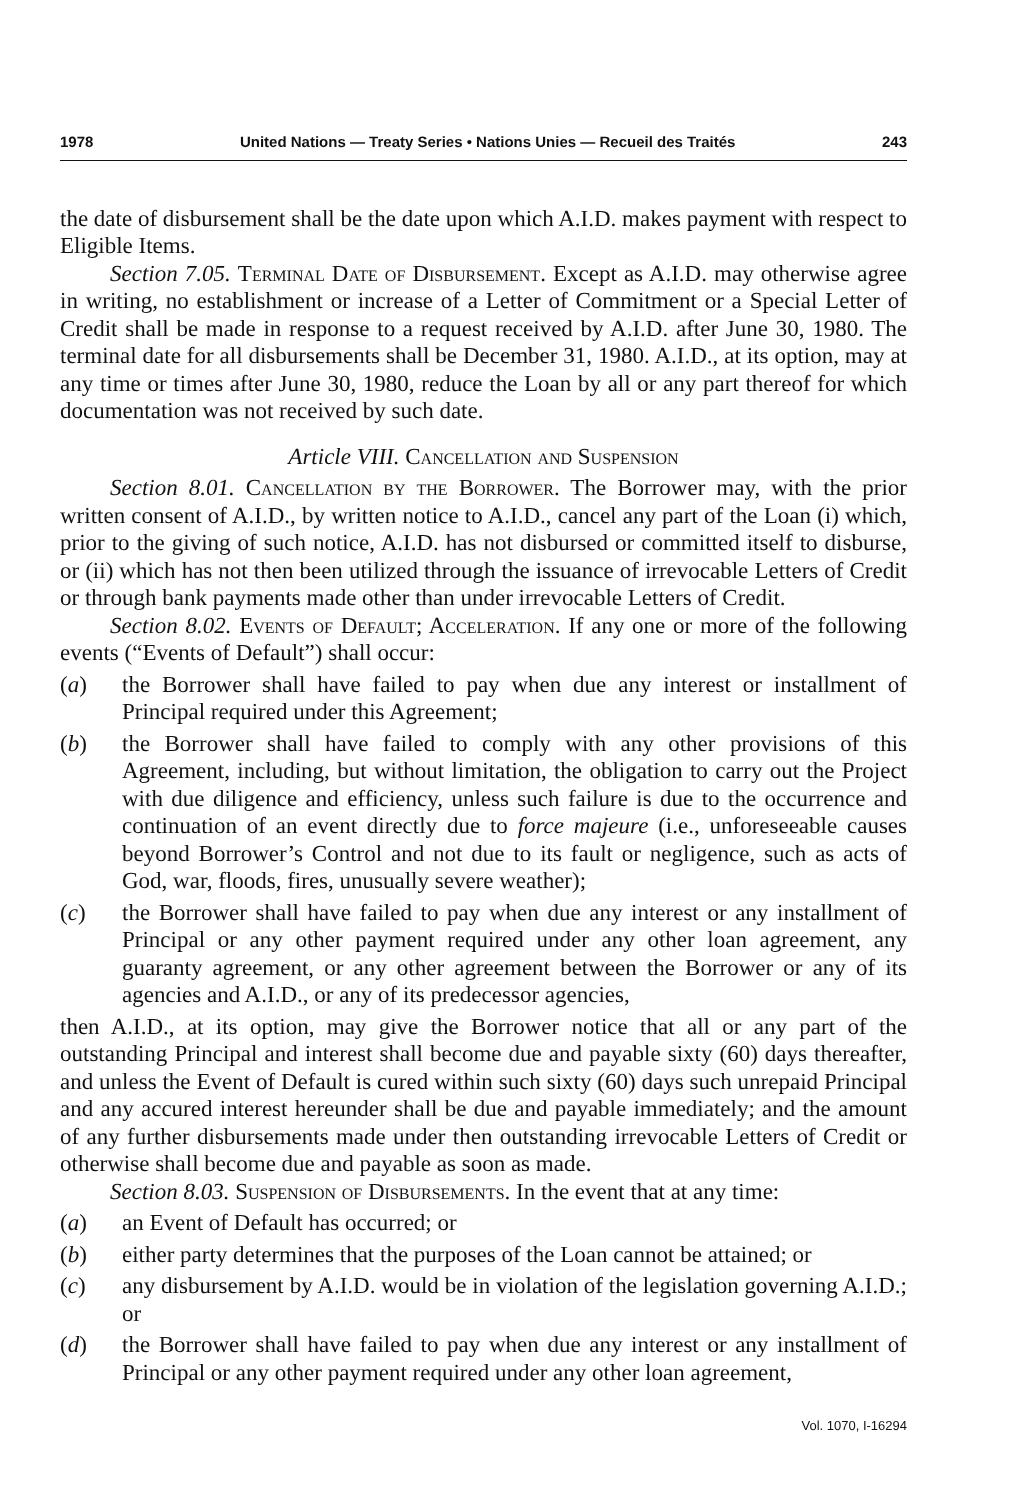1978 United Nations — Treaty Series • Nations Unies — Recueil des Traités 243
the date of disbursement shall be the date upon which A.I.D. makes payment with respect to Eligible Items.
Section 7.05. Terminal Date of Disbursement. Except as A.I.D. may otherwise agree in writing, no establishment or increase of a Letter of Commitment or a Special Letter of Credit shall be made in response to a request received by A.I.D. after June 30, 1980. The terminal date for all disbursements shall be December 31, 1980. A.I.D., at its option, may at any time or times after June 30, 1980, reduce the Loan by all or any part thereof for which documentation was not received by such date.
Article VIII. Cancellation and Suspension
Section 8.01. Cancellation by the Borrower. The Borrower may, with the prior written consent of A.I.D., by written notice to A.I.D., cancel any part of the Loan (i) which, prior to the giving of such notice, A.I.D. has not disbursed or committed itself to disburse, or (ii) which has not then been utilized through the issuance of irrevocable Letters of Credit or through bank payments made other than under irrevocable Letters of Credit.
Section 8.02. Events of Default; Acceleration. If any one or more of the following events (“Events of Default”) shall occur:
(a) the Borrower shall have failed to pay when due any interest or installment of Principal required under this Agreement;
(b) the Borrower shall have failed to comply with any other provisions of this Agreement, including, but without limitation, the obligation to carry out the Project with due diligence and efficiency, unless such failure is due to the occurrence and continuation of an event directly due to force majeure (i.e., unforeseeable causes beyond Borrower’s Control and not due to its fault or negligence, such as acts of God, war, floods, fires, unusually severe weather);
(c) the Borrower shall have failed to pay when due any interest or any installment of Principal or any other payment required under any other loan agreement, any guaranty agreement, or any other agreement between the Borrower or any of its agencies and A.I.D., or any of its predecessor agencies,
then A.I.D., at its option, may give the Borrower notice that all or any part of the outstanding Principal and interest shall become due and payable sixty (60) days thereafter, and unless the Event of Default is cured within such sixty (60) days such unrepaid Principal and any accured interest hereunder shall be due and payable immediately; and the amount of any further disbursements made under then outstanding irrevocable Letters of Credit or otherwise shall become due and payable as soon as made.
Section 8.03. Suspension of Disbursements. In the event that at any time:
(a) an Event of Default has occurred; or
(b) either party determines that the purposes of the Loan cannot be attained; or
(c) any disbursement by A.I.D. would be in violation of the legislation governing A.I.D.; or
(d) the Borrower shall have failed to pay when due any interest or any installment of Principal or any other payment required under any other loan agreement,
Vol. 1070, I-16294